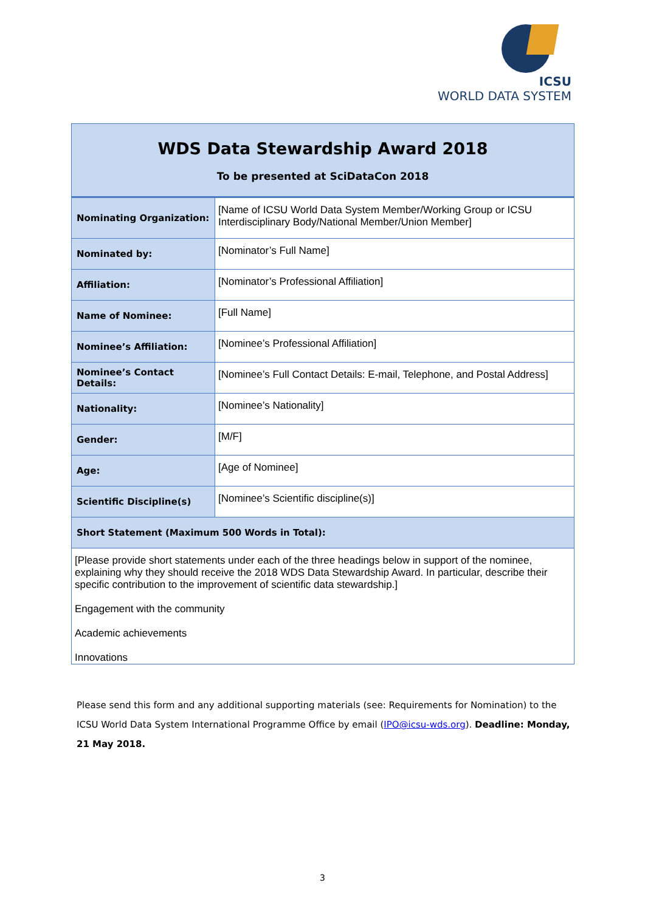ICSU
WORLD DATA SYSTEM
| WDS Data Stewardship Award 2018 To be presented at SciDataCon 2018 | |
| Nominating Organization: | [Name of ICSU World Data System Member/Working Group or ICSU Interdisciplinary Body/National Member/Union Member] |
| Nominated by: | [Nominator’s Full Name] |
| Affiliation: | [Nominator’s Professional Affiliation] |
| Name of Nominee: | [Full Name] |
| Nominee’s Affiliation: | [Nominee’s Professional Affiliation] |
| Nominee’s Contact Details: | [Nominee’s Full Contact Details: E-mail, Telephone, and Postal Address] |
| Nationality: | [Nominee’s Nationality] |
| Gender: | [M/F] |
| Age: | [Age of Nominee] |
| Scientific Discipline(s) | [Nominee’s Scientific discipline(s)] |
| Short Statement (Maximum 500 Words in Total): | |
| [Please provide short statements under each of the three headings below in support of the nominee, explaining why they should receive the 2018 WDS Data Stewardship Award. In particular, describe their specific contribution to the improvement of scientific data stewardship.] Engagement with the community Academic achievements Innovations | |
Please send this form and any additional supporting materials (see: Requirements for Nomination) to the ICSU World Data System International Programme Office by email (IPO@icsu-wds.org). Deadline: Monday, 21 May 2018.
3